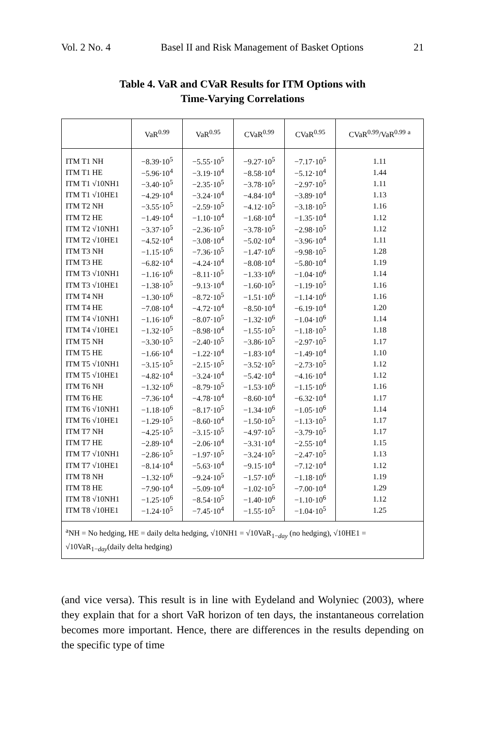Vol. 2 No. 4 Basel II and Risk Management of Basket Options 21
Table 4. VaR and CVaR Results for ITM Options with
Time-Varying Correlations
| | VaR<sup>0.99</sup> | VaR<sup>0.95</sup> | CVaR<sup>0.99</sup> | CVaR<sup>0.95</sup> | CVaR<sup>0.99</sup>/VaR<sup>0.99</sup> <sup>a</sup> |
| --- | --- | --- | --- | --- | --- |
| ITM T1 NH | −8.39·10<sup>5</sup> | −5.55·10<sup>5</sup> | −9.27·10<sup>5</sup> | −7.17·10<sup>5</sup> | 1.11 |
| ITM T1 HE | −5.96·10<sup>4</sup> | −3.19·10<sup>4</sup> | −8.58·10<sup>4</sup> | −5.12·10<sup>4</sup> | 1.44 |
| ITM T1 √10NH1 | −3.40·10<sup>5</sup> | −2.35·10<sup>5</sup> | −3.78·10<sup>5</sup> | −2.97·10<sup>5</sup> | 1.11 |
| ITM T1 √10HE1 | −4.29·10<sup>4</sup> | −3.24·10<sup>4</sup> | −4.84·10<sup>4</sup> | −3.89·10<sup>4</sup> | 1.13 |
| ITM T2 NH | −3.55·10<sup>5</sup> | −2.59·10<sup>5</sup> | −4.12·10<sup>5</sup> | −3.18·10<sup>5</sup> | 1.16 |
| ITM T2 HE | −1.49·10<sup>4</sup> | −1.10·10<sup>4</sup> | −1.68·10<sup>4</sup> | −1.35·10<sup>4</sup> | 1.12 |
| ITM T2 √10NH1 | −3.37·10<sup>5</sup> | −2.36·10<sup>5</sup> | −3.78·10<sup>5</sup> | −2.98·10<sup>5</sup> | 1.12 |
| ITM T2 √10HE1 | −4.52·10<sup>4</sup> | −3.08·10<sup>4</sup> | −5.02·10<sup>4</sup> | −3.96·10<sup>4</sup> | 1.11 |
| ITM T3 NH | −1.15·10<sup>6</sup> | −7.36·10<sup>5</sup> | −1.47·10<sup>6</sup> | −9.98·10<sup>5</sup> | 1.28 |
| ITM T3 HE | −6.82·10<sup>4</sup> | −4.24·10<sup>4</sup> | −8.08·10<sup>4</sup> | −5.80·10<sup>4</sup> | 1.19 |
| ITM T3 √10NH1 | −1.16·10<sup>6</sup> | −8.11·10<sup>5</sup> | −1.33·10<sup>6</sup> | −1.04·10<sup>6</sup> | 1.14 |
| ITM T3 √10HE1 | −1.38·10<sup>5</sup> | −9.13·10<sup>4</sup> | −1.60·10<sup>5</sup> | −1.19·10<sup>5</sup> | 1.16 |
| ITM T4 NH | −1.30·10<sup>6</sup> | −8.72·10<sup>5</sup> | −1.51·10<sup>6</sup> | −1.14·10<sup>6</sup> | 1.16 |
| ITM T4 HE | −7.08·10<sup>4</sup> | −4.72·10<sup>4</sup> | −8.50·10<sup>4</sup> | −6.19·10<sup>4</sup> | 1.20 |
| ITM T4 √10NH1 | −1.16·10<sup>6</sup> | −8.07·10<sup>5</sup> | −1.32·10<sup>6</sup> | −1.04·10<sup>6</sup> | 1.14 |
| ITM T4 √10HE1 | −1.32·10<sup>5</sup> | −8.98·10<sup>4</sup> | −1.55·10<sup>5</sup> | −1.18·10<sup>5</sup> | 1.18 |
| ITM T5 NH | −3.30·10<sup>5</sup> | −2.40·10<sup>5</sup> | −3.86·10<sup>5</sup> | −2.97·10<sup>5</sup> | 1.17 |
| ITM T5 HE | −1.66·10<sup>4</sup> | −1.22·10<sup>4</sup> | −1.83·10<sup>4</sup> | −1.49·10<sup>4</sup> | 1.10 |
| ITM T5 √10NH1 | −3.15·10<sup>5</sup> | −2.15·10<sup>5</sup> | −3.52·10<sup>5</sup> | −2.73·10<sup>5</sup> | 1.12 |
| ITM T5 √10HE1 | −4.82·10<sup>4</sup> | −3.24·10<sup>4</sup> | −5.42·10<sup>4</sup> | −4.16·10<sup>4</sup> | 1.12 |
| ITM T6 NH | −1.32·10<sup>6</sup> | −8.79·10<sup>5</sup> | −1.53·10<sup>6</sup> | −1.15·10<sup>6</sup> | 1.16 |
| ITM T6 HE | −7.36·10<sup>4</sup> | −4.78·10<sup>4</sup> | −8.60·10<sup>4</sup> | −6.32·10<sup>4</sup> | 1.17 |
| ITM T6 √10NH1 | −1.18·10<sup>6</sup> | −8.17·10<sup>5</sup> | −1.34·10<sup>6</sup> | −1.05·10<sup>6</sup> | 1.14 |
| ITM T6 √10HE1 | −1.29·10<sup>5</sup> | −8.60·10<sup>4</sup> | −1.50·10<sup>5</sup> | −1.13·10<sup>5</sup> | 1.17 |
| ITM T7 NH | −4.25·10<sup>5</sup> | −3.15·10<sup>5</sup> | −4.97·10<sup>5</sup> | −3.79·10<sup>5</sup> | 1.17 |
| ITM T7 HE | −2.89·10<sup>4</sup> | −2.06·10<sup>4</sup> | −3.31·10<sup>4</sup> | −2.55·10<sup>4</sup> | 1.15 |
| ITM T7 √10NH1 | −2.86·10<sup>5</sup> | −1.97·10<sup>5</sup> | −3.24·10<sup>5</sup> | −2.47·10<sup>5</sup> | 1.13 |
| ITM T7 √10HE1 | −8.14·10<sup>4</sup> | −5.63·10<sup>4</sup> | −9.15·10<sup>4</sup> | −7.12·10<sup>4</sup> | 1.12 |
| ITM T8 NH | −1.32·10<sup>6</sup> | −9.24·10<sup>5</sup> | −1.57·10<sup>6</sup> | −1.18·10<sup>6</sup> | 1.19 |
| ITM T8 HE | −7.90·10<sup>4</sup> | −5.09·10<sup>4</sup> | −1.02·10<sup>5</sup> | −7.00·10<sup>4</sup> | 1.29 |
| ITM T8 √10NH1 | −1.25·10<sup>6</sup> | −8.54·10<sup>5</sup> | −1.40·10<sup>6</sup> | −1.10·10<sup>6</sup> | 1.12 |
| ITM T8 √10HE1 | −1.24·10<sup>5</sup> | −7.45·10<sup>4</sup> | −1.55·10<sup>5</sup> | −1.04·10<sup>5</sup> | 1.25 |
| <sup>a</sup> NH = No hedging, HE = daily delta hedging, √10NH1 = √10VaR<sub>1−day</sub> (no hedging), √10HE1 = √10VaR<sub>1−day</sub>(daily delta hedging) | | | | | |
(and vice versa). This result is in line with Eydeland and Wolyniec (2003), where they explain that for a short VaR horizon of ten days, the instantaneous correlation becomes more important. Hence, there are differences in the results depending on the specific type of time